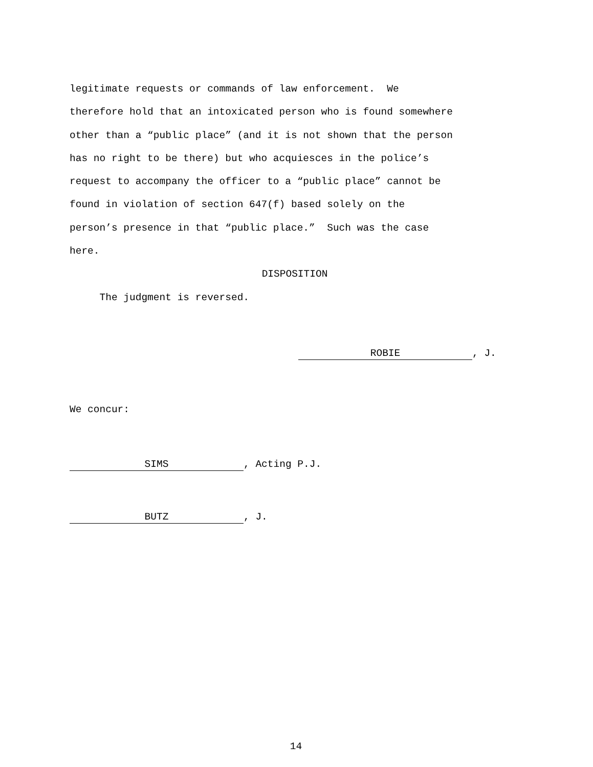legitimate requests or commands of law enforcement. We therefore hold that an intoxicated person who is found somewhere other than a “public place” (and it is not shown that the person has no right to be there) but who acquiesces in the police’s request to accompany the officer to a “public place” cannot be found in violation of section 647(f) based solely on the person’s presence in that “public place.” Such was the case here.
DISPOSITION
The judgment is reversed.
ROBIE, J.
We concur:
SIMS, Acting P.J.
BUTZ, J.
14